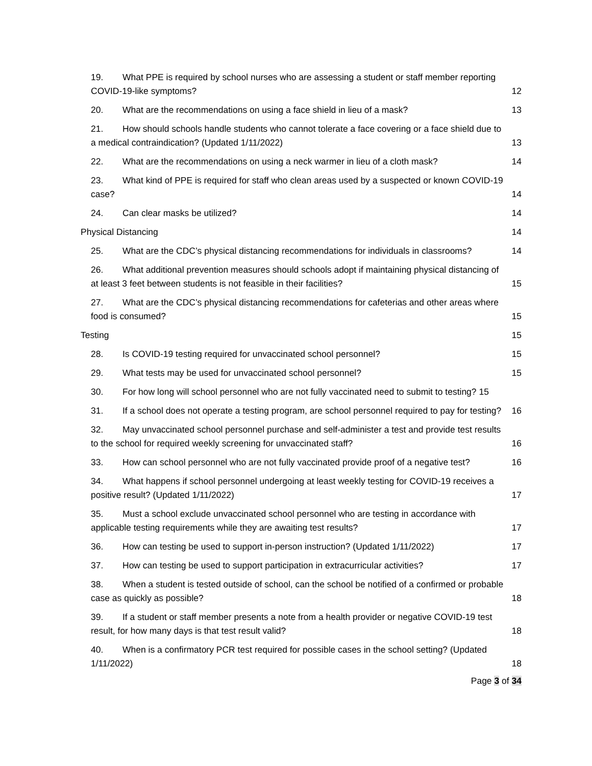19. What PPE is required by school nurses who are assessing a student or staff member reporting COVID-19-like symptoms?
12
20. What are the recommendations on using a face shield in lieu of a mask?
13
21. How should schools handle students who cannot tolerate a face covering or a face shield due to a medical contraindication? (Updated 1/11/2022)
13
22. What are the recommendations on using a neck warmer in lieu of a cloth mask?
14
23. What kind of PPE is required for staff who clean areas used by a suspected or known COVID-19 case?
14
24. Can clear masks be utilized?
14
Physical Distancing
14
25. What are the CDC’s physical distancing recommendations for individuals in classrooms?
14
26. What additional prevention measures should schools adopt if maintaining physical distancing of at least 3 feet between students is not feasible in their facilities?
15
27. What are the CDC’s physical distancing recommendations for cafeterias and other areas where food is consumed?
15
Testing
15
28. Is COVID-19 testing required for unvaccinated school personnel?
15
29. What tests may be used for unvaccinated school personnel?
15
30. For how long will school personnel who are not fully vaccinated need to submit to testing? 15
31. If a school does not operate a testing program, are school personnel required to pay for testing?
16
32. May unvaccinated school personnel purchase and self-administer a test and provide test results to the school for required weekly screening for unvaccinated staff?
16
33. How can school personnel who are not fully vaccinated provide proof of a negative test?
16
34. What happens if school personnel undergoing at least weekly testing for COVID-19 receives a positive result? (Updated 1/11/2022)
17
35. Must a school exclude unvaccinated school personnel who are testing in accordance with applicable testing requirements while they are awaiting test results?
17
36. How can testing be used to support in-person instruction? (Updated 1/11/2022)
17
37. How can testing be used to support participation in extracurricular activities?
17
38. When a student is tested outside of school, can the school be notified of a confirmed or probable case as quickly as possible?
18
39. If a student or staff member presents a note from a health provider or negative COVID-19 test result, for how many days is that test result valid?
18
40. When is a confirmatory PCR test required for possible cases in the school setting? (Updated 1/11/2022)
18
Page 3 of 34